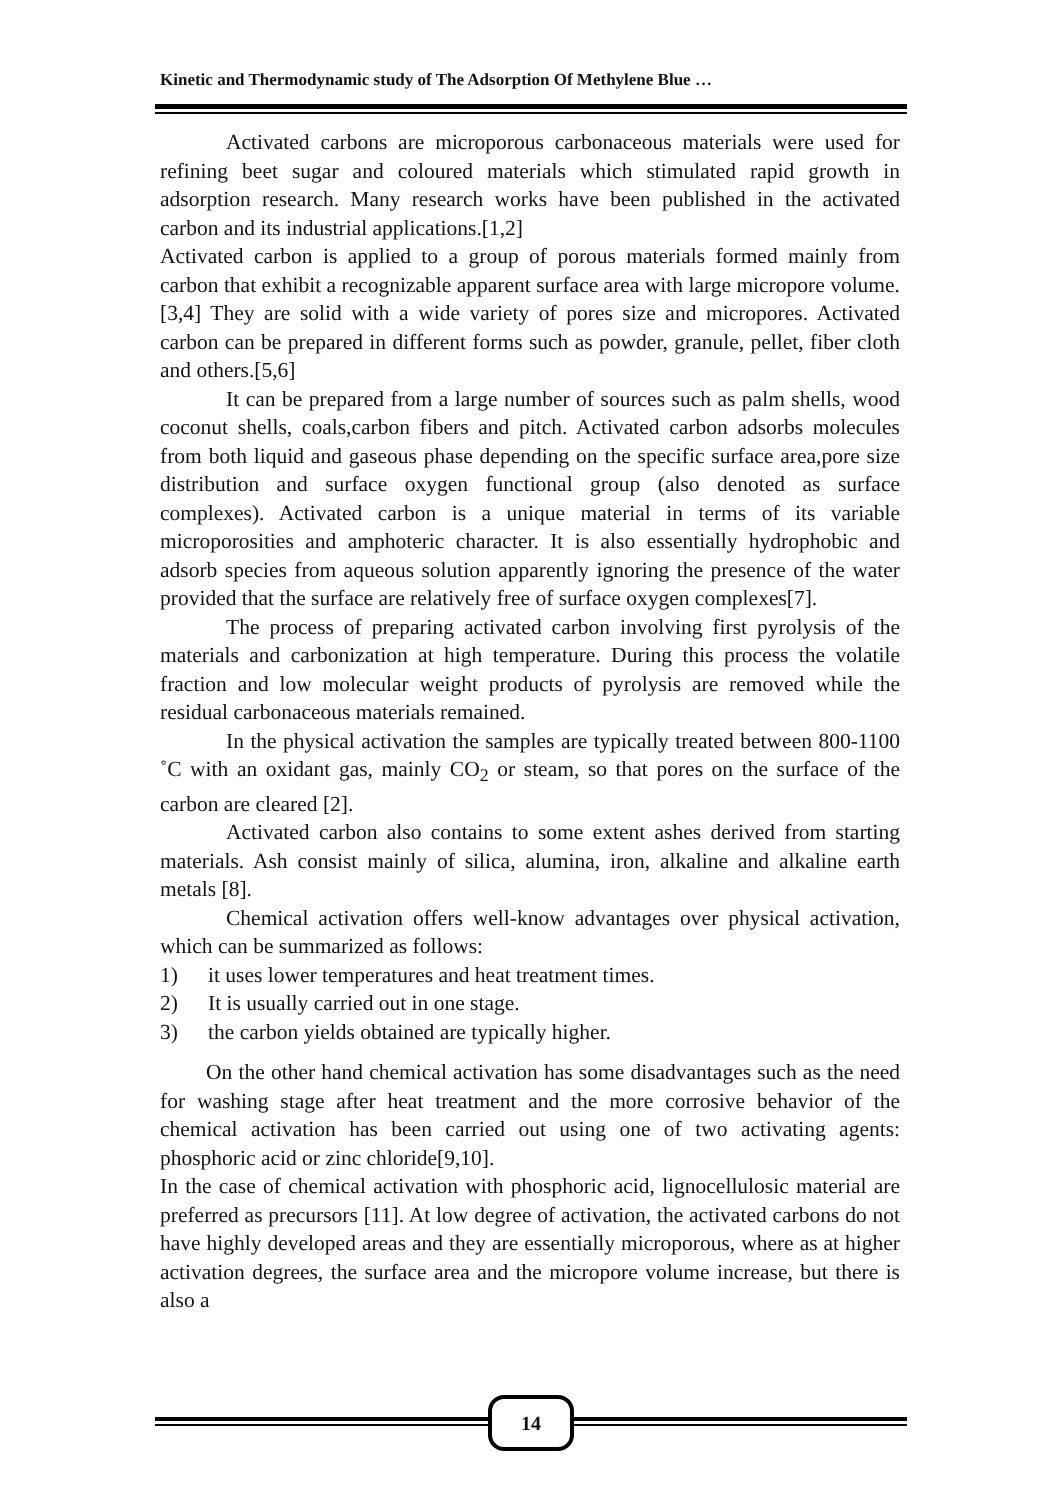Kinetic and Thermodynamic study of The Adsorption Of Methylene Blue …
Activated carbons are microporous carbonaceous materials were used for refining beet sugar and coloured materials which stimulated rapid growth in adsorption research. Many research works have been published in the activated carbon and its industrial applications.[1,2]
Activated carbon is applied to a group of porous materials formed mainly from carbon that exhibit a recognizable apparent surface area with large micropore volume.[3,4] They are solid with a wide variety of pores size and micropores. Activated carbon can be prepared in different forms such as powder, granule, pellet, fiber cloth and others.[5,6]
It can be prepared from a large number of sources such as palm shells, wood coconut shells, coals,carbon fibers and pitch. Activated carbon adsorbs molecules from both liquid and gaseous phase depending on the specific surface area,pore size distribution and surface oxygen functional group (also denoted as surface complexes). Activated carbon is a unique material in terms of its variable microporosities and amphoteric character. It is also essentially hydrophobic and adsorb species from aqueous solution apparently ignoring the presence of the water provided that the surface are relatively free of surface oxygen complexes[7].
The process of preparing activated carbon involving first pyrolysis of the materials and carbonization at high temperature. During this process the volatile fraction and low molecular weight products of pyrolysis are removed while the residual carbonaceous materials remained.
In the physical activation the samples are typically treated between 800-1100 ˚C with an oxidant gas, mainly CO<sub>2</sub> or steam, so that pores on the surface of the carbon are cleared [2].
Activated carbon also contains to some extent ashes derived from starting materials. Ash consist mainly of silica, alumina, iron, alkaline and alkaline earth metals [8].
Chemical activation offers well-know advantages over physical activation, which can be summarized as follows:
1) it uses lower temperatures and heat treatment times.
2) It is usually carried out in one stage.
3) the carbon yields obtained are typically higher.
On the other hand chemical activation has some disadvantages such as the need for washing stage after heat treatment and the more corrosive behavior of the chemical activation has been carried out using one of two activating agents: phosphoric acid or zinc chloride[9,10].
In the case of chemical activation with phosphoric acid, lignocellulosic material are preferred as precursors [11]. At low degree of activation, the activated carbons do not have highly developed areas and they are essentially microporous, where as at higher activation degrees, the surface area and the micropore volume increase, but there is also a
14